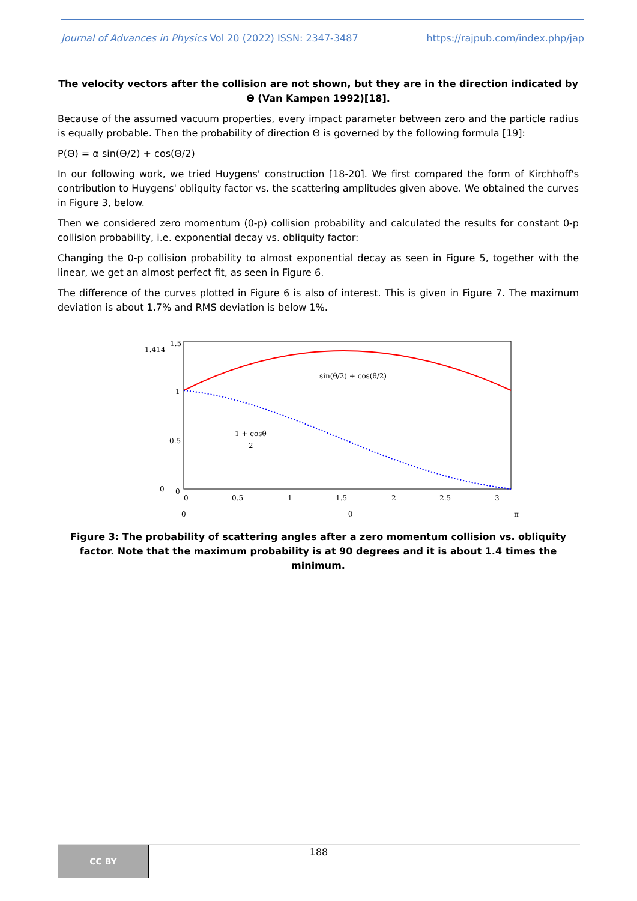Journal of Advances in Physics Vol 20 (2022) ISSN: 2347-3487 https://rajpub.com/index.php/jap
The velocity vectors after the collision are not shown, but they are in the direction indicated by Θ (Van Kampen 1992)[18].
Because of the assumed vacuum properties, every impact parameter between zero and the particle radius is equally probable. Then the probability of direction Θ is governed by the following formula [19]:
P(Θ) = α sin(Θ/2) + cos(Θ/2)
In our following work, we tried Huygens' construction [18-20]. We first compared the form of Kirchhoff's contribution to Huygens' obliquity factor vs. the scattering amplitudes given above. We obtained the curves in Figure 3, below.
Then we considered zero momentum (0-p) collision probability and calculated the results for constant 0-p collision probability, i.e. exponential decay vs. obliquity factor:
Changing the 0-p collision probability to almost exponential decay as seen in Figure 5, together with the linear, we get an almost perfect fit, as seen in Figure 6.
The difference of the curves plotted in Figure 6 is also of interest. This is given in Figure 7. The maximum deviation is about 1.7% and RMS deviation is below 1%.
1.414
1.5
1
0.5
0
0
0
0.5
1
1.5
2
2.5
3
0
θ
π
sin(θ/2) + cos(θ/2)
1 + cosθ
2
Figure 3: The probability of scattering angles after a zero momentum collision vs. obliquity factor. Note that the maximum probability is at 90 degrees and it is about 1.4 times the minimum.
CC BY
188